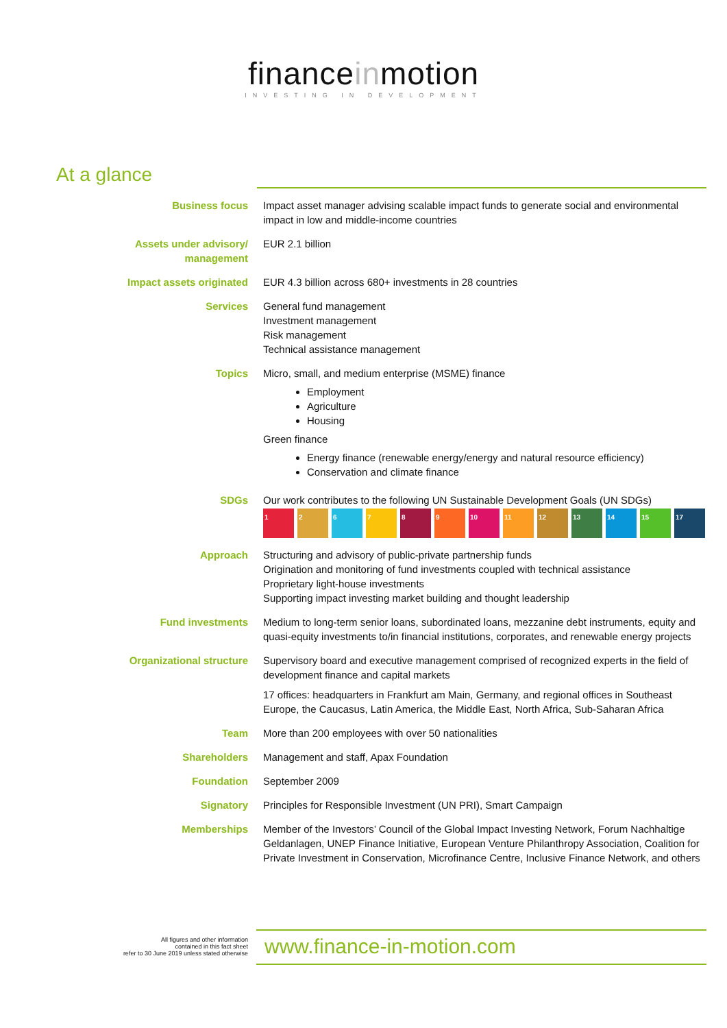financeinmotion
INVESTING IN DEVELOPMENT
At a glance
| Business focus | Impact asset manager advising scalable impact funds to generate social and environmental impact in low and middle-income countries |
| Assets under advisory/ management | EUR 2.1 billion |
| Impact assets originated | EUR 4.3 billion across 680+ investments in 28 countries |
| Services | General fund management Investment management Risk management Technical assistance management |
| Topics | Micro, small, and medium enterprise (MSME) finance Employment Agriculture Housing Green finance Energy finance (renewable energy/energy and natural resource efficiency) Conservation and climate finance |
| SDGs | Our work contributes to the following UN Sustainable Development Goals (UN SDGs) 1 2 6 7 8 9 10 11 12 13 14 15 17 |
| Approach | Structuring and advisory of public-private partnership funds Origination and monitoring of fund investments coupled with technical assistance Proprietary light-house investments Supporting impact investing market building and thought leadership |
| Fund investments | Medium to long-term senior loans, subordinated loans, mezzanine debt instruments, equity and quasi-equity investments to/in financial institutions, corporates, and renewable energy projects |
| Organizational structure | Supervisory board and executive management comprised of recognized experts in the field of development finance and capital markets 17 offices: headquarters in Frankfurt am Main, Germany, and regional offices in Southeast Europe, the Caucasus, Latin America, the Middle East, North Africa, Sub-Saharan Africa |
| Team | More than 200 employees with over 50 nationalities |
| Shareholders | Management and staff, Apax Foundation |
| Foundation | September 2009 |
| Signatory | Principles for Responsible Investment (UN PRI), Smart Campaign |
| Memberships | Member of the Investors’ Council of the Global Impact Investing Network, Forum Nachhaltige Geldanlagen, UNEP Finance Initiative, European Venture Philanthropy Association, Coalition for Private Investment in Conservation, Microfinance Centre, Inclusive Finance Network, and others |
All figures and other information
contained in this fact sheet
refer to 30 June 2019 unless stated otherwise
www.finance-in-motion.com